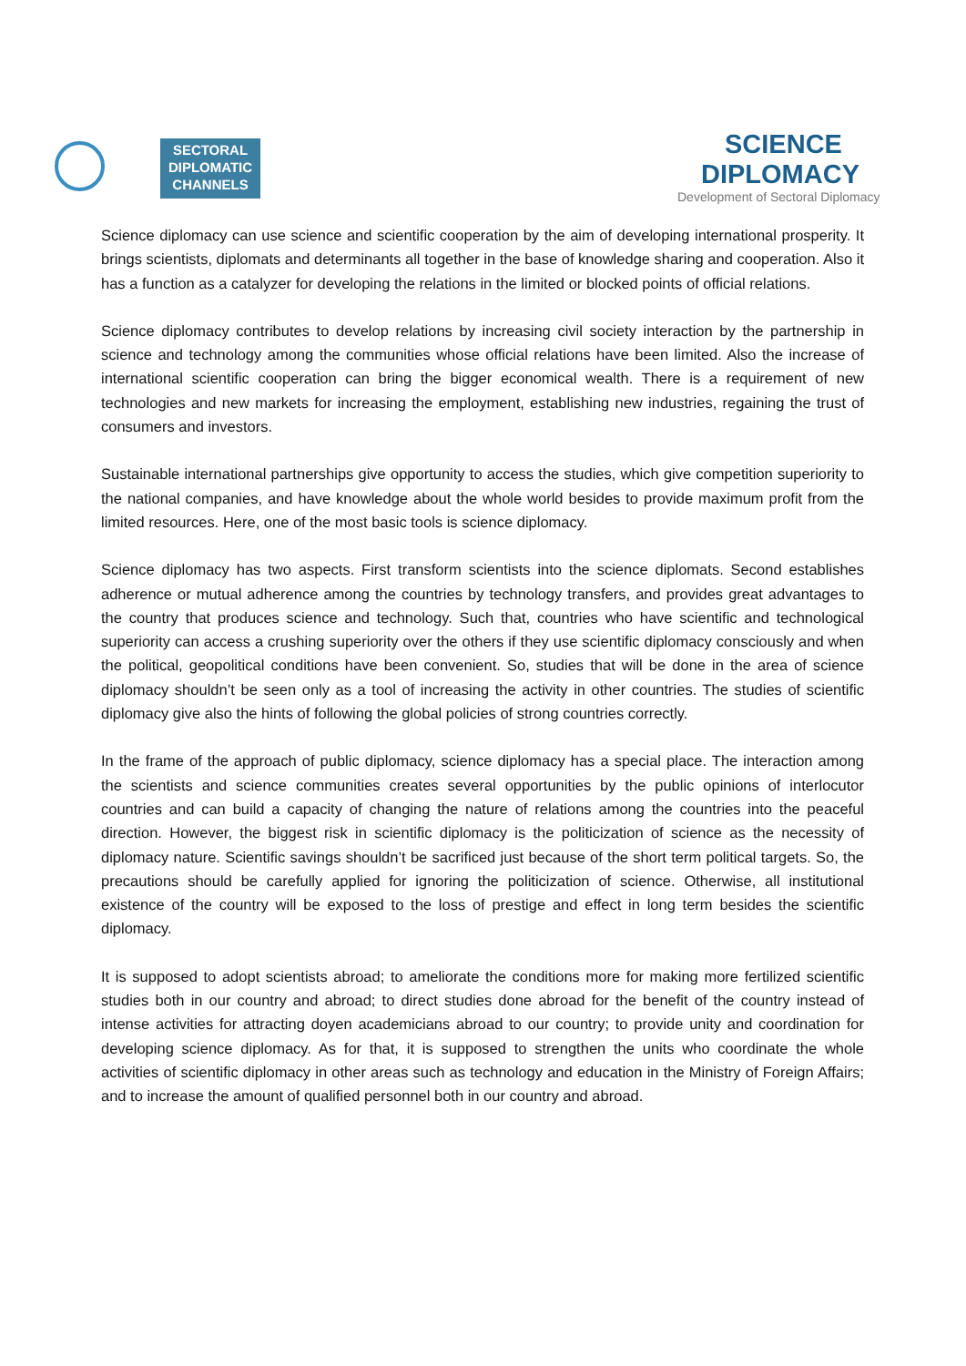SECTORAL
DIPLOMATIC
CHANNELS
SCIENCE
DIPLOMACY
Development of Sectoral Diplomacy
Science diplomacy can use science and scientific cooperation by the aim of developing international prosperity. It brings scientists, diplomats and determinants all together in the base of knowledge sharing and cooperation. Also it has a function as a catalyzer for developing the relations in the limited or blocked points of official relations.
Science diplomacy contributes to develop relations by increasing civil society interaction by the partnership in science and technology among the communities whose official relations have been limited. Also the increase of international scientific cooperation can bring the bigger economical wealth. There is a requirement of new technologies and new markets for increasing the employment, establishing new industries, regaining the trust of consumers and investors.
Sustainable international partnerships give opportunity to access the studies, which give competition superiority to the national companies, and have knowledge about the whole world besides to provide maximum profit from the limited resources. Here, one of the most basic tools is science diplomacy.
Science diplomacy has two aspects. First transform scientists into the science diplomats. Second establishes adherence or mutual adherence among the countries by technology transfers, and provides great advantages to the country that produces science and technology. Such that, countries who have scientific and technological superiority can access a crushing superiority over the others if they use scientific diplomacy consciously and when the political, geopolitical conditions have been convenient. So, studies that will be done in the area of science diplomacy shouldn’t be seen only as a tool of increasing the activity in other countries. The studies of scientific diplomacy give also the hints of following the global policies of strong countries correctly.
In the frame of the approach of public diplomacy, science diplomacy has a special place. The interaction among the scientists and science communities creates several opportunities by the public opinions of interlocutor countries and can build a capacity of changing the nature of relations among the countries into the peaceful direction. However, the biggest risk in scientific diplomacy is the politicization of science as the necessity of diplomacy nature. Scientific savings shouldn’t be sacrificed just because of the short term political targets. So, the precautions should be carefully applied for ignoring the politicization of science. Otherwise, all institutional existence of the country will be exposed to the loss of prestige and effect in long term besides the scientific diplomacy.
It is supposed to adopt scientists abroad; to ameliorate the conditions more for making more fertilized scientific studies both in our country and abroad; to direct studies done abroad for the benefit of the country instead of intense activities for attracting doyen academicians abroad to our country; to provide unity and coordination for developing science diplomacy. As for that, it is supposed to strengthen the units who coordinate the whole activities of scientific diplomacy in other areas such as technology and education in the Ministry of Foreign Affairs; and to increase the amount of qualified personnel both in our country and abroad.